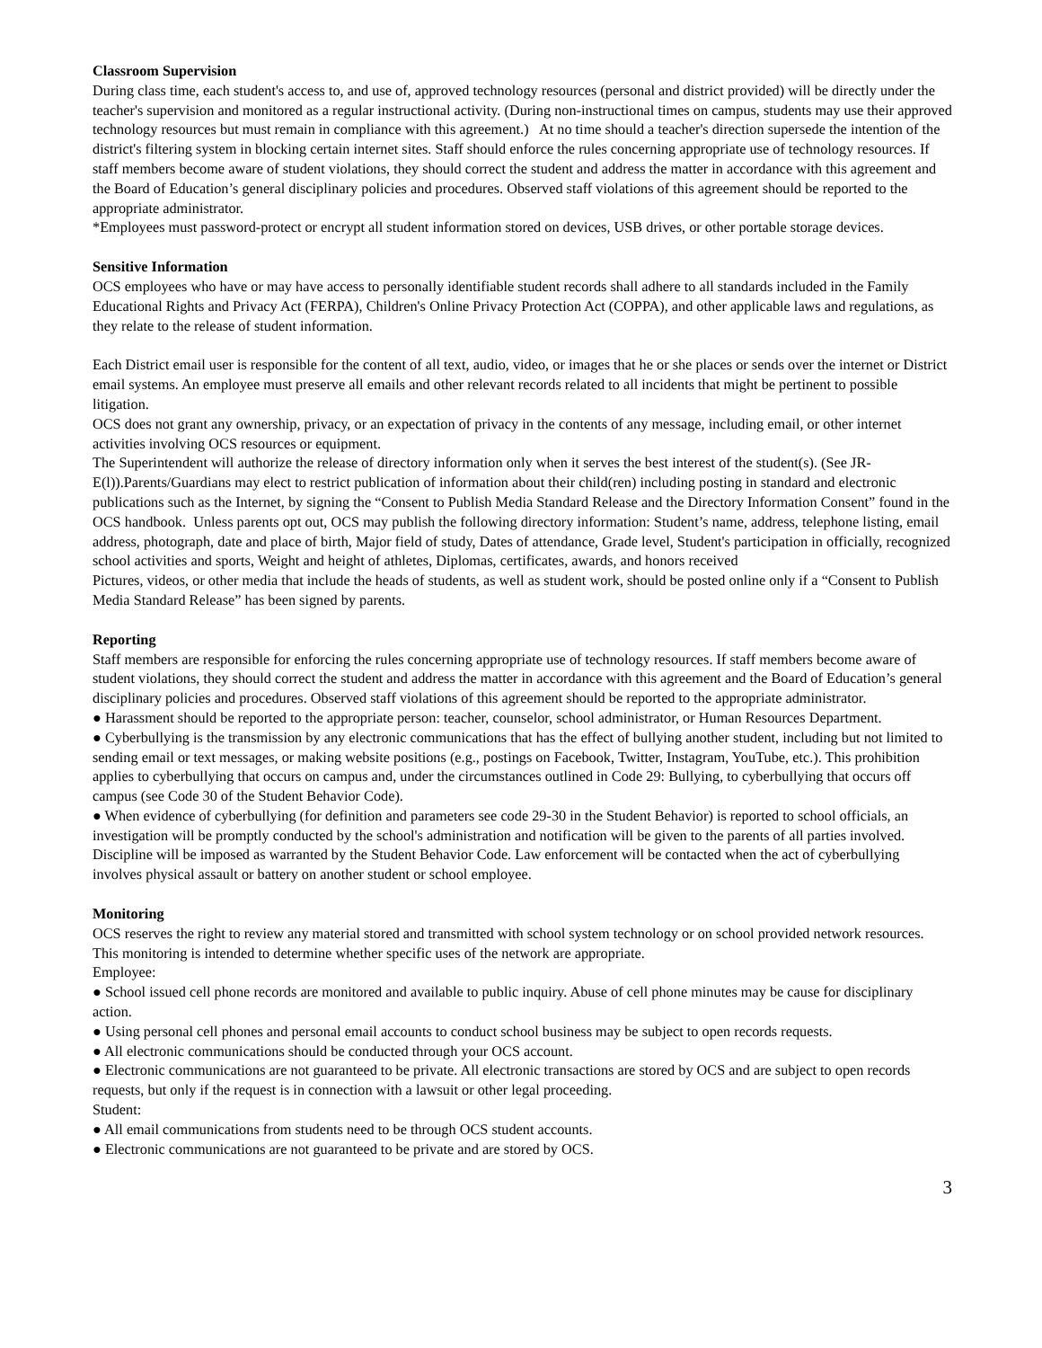Classroom Supervision
During class time, each student's access to, and use of, approved technology resources (personal and district provided) will be directly under the teacher's supervision and monitored as a regular instructional activity. (During non-instructional times on campus, students may use their approved technology resources but must remain in compliance with this agreement.) At no time should a teacher's direction supersede the intention of the district's filtering system in blocking certain internet sites. Staff should enforce the rules concerning appropriate use of technology resources. If staff members become aware of student violations, they should correct the student and address the matter in accordance with this agreement and the Board of Education’s general disciplinary policies and procedures. Observed staff violations of this agreement should be reported to the appropriate administrator.
*Employees must password-protect or encrypt all student information stored on devices, USB drives, or other portable storage devices.
Sensitive Information
OCS employees who have or may have access to personally identifiable student records shall adhere to all standards included in the Family Educational Rights and Privacy Act (FERPA), Children's Online Privacy Protection Act (COPPA), and other applicable laws and regulations, as they relate to the release of student information.
Each District email user is responsible for the content of all text, audio, video, or images that he or she places or sends over the internet or District email systems. An employee must preserve all emails and other relevant records related to all incidents that might be pertinent to possible litigation.
OCS does not grant any ownership, privacy, or an expectation of privacy in the contents of any message, including email, or other internet activities involving OCS resources or equipment.
The Superintendent will authorize the release of directory information only when it serves the best interest of the student(s). (See JR-E(l)).Parents/Guardians may elect to restrict publication of information about their child(ren) including posting in standard and electronic publications such as the Internet, by signing the “Consent to Publish Media Standard Release and the Directory Information Consent” found in the OCS handbook. Unless parents opt out, OCS may publish the following directory information: Student’s name, address, telephone listing, email address, photograph, date and place of birth, Major field of study, Dates of attendance, Grade level, Student's participation in officially, recognized school activities and sports, Weight and height of athletes, Diplomas, certificates, awards, and honors received
Pictures, videos, or other media that include the heads of students, as well as student work, should be posted online only if a “Consent to Publish Media Standard Release” has been signed by parents.
Reporting
Staff members are responsible for enforcing the rules concerning appropriate use of technology resources. If staff members become aware of student violations, they should correct the student and address the matter in accordance with this agreement and the Board of Education’s general disciplinary policies and procedures. Observed staff violations of this agreement should be reported to the appropriate administrator.
● Harassment should be reported to the appropriate person: teacher, counselor, school administrator, or Human Resources Department.
● Cyberbullying is the transmission by any electronic communications that has the effect of bullying another student, including but not limited to sending email or text messages, or making website positions (e.g., postings on Facebook, Twitter, Instagram, YouTube, etc.). This prohibition applies to cyberbullying that occurs on campus and, under the circumstances outlined in Code 29: Bullying, to cyberbullying that occurs off campus (see Code 30 of the Student Behavior Code).
● When evidence of cyberbullying (for definition and parameters see code 29-30 in the Student Behavior) is reported to school officials, an investigation will be promptly conducted by the school's administration and notification will be given to the parents of all parties involved. Discipline will be imposed as warranted by the Student Behavior Code. Law enforcement will be contacted when the act of cyberbullying involves physical assault or battery on another student or school employee.
Monitoring
OCS reserves the right to review any material stored and transmitted with school system technology or on school provided network resources. This monitoring is intended to determine whether specific uses of the network are appropriate.
Employee:
● School issued cell phone records are monitored and available to public inquiry. Abuse of cell phone minutes may be cause for disciplinary action.
● Using personal cell phones and personal email accounts to conduct school business may be subject to open records requests.
● All electronic communications should be conducted through your OCS account.
● Electronic communications are not guaranteed to be private. All electronic transactions are stored by OCS and are subject to open records requests, but only if the request is in connection with a lawsuit or other legal proceeding.
Student:
● All email communications from students need to be through OCS student accounts.
● Electronic communications are not guaranteed to be private and are stored by OCS.
3